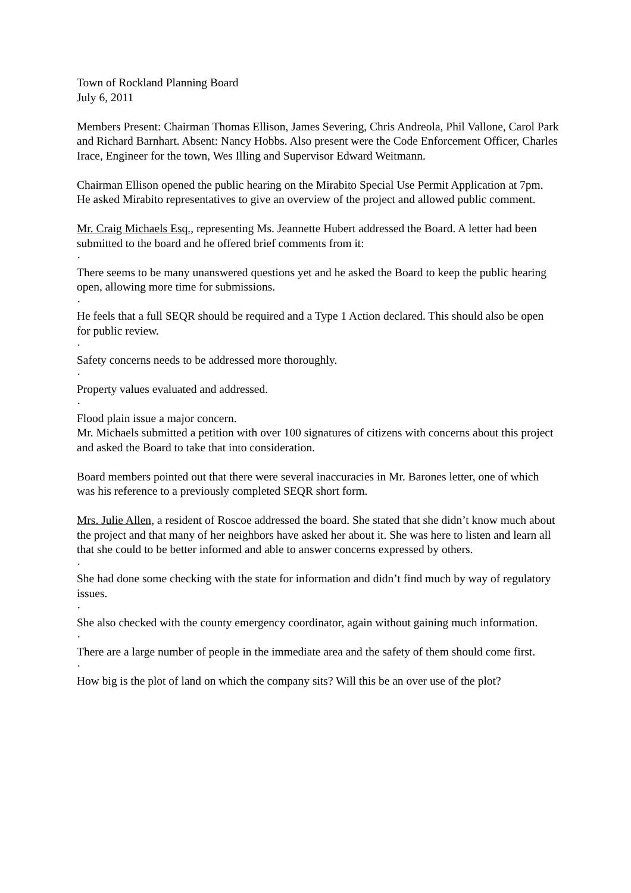Town of Rockland Planning Board
July 6, 2011
Members Present: Chairman Thomas Ellison, James Severing, Chris Andreola, Phil Vallone, Carol Park and Richard Barnhart. Absent: Nancy Hobbs. Also present were the Code Enforcement Officer, Charles Irace, Engineer for the town, Wes Illing and Supervisor Edward Weitmann.
Chairman Ellison opened the public hearing on the Mirabito Special Use Permit Application at 7pm. He asked Mirabito representatives to give an overview of the project and allowed public comment.
Mr. Craig Michaels Esq., representing Ms. Jeannette Hubert addressed the Board. A letter had been submitted to the board and he offered brief comments from it:
·
There seems to be many unanswered questions yet and he asked the Board to keep the public hearing open, allowing more time for submissions.
·
He feels that a full SEQR should be required and a Type 1 Action declared. This should also be open for public review.
·
Safety concerns needs to be addressed more thoroughly.
·
Property values evaluated and addressed.
·
Flood plain issue a major concern.
Mr. Michaels submitted a petition with over 100 signatures of citizens with concerns about this project and asked the Board to take that into consideration.
Board members pointed out that there were several inaccuracies in Mr. Barones letter, one of which was his reference to a previously completed SEQR short form.
Mrs. Julie Allen, a resident of Roscoe addressed the board. She stated that she didn’t know much about the project and that many of her neighbors have asked her about it. She was here to listen and learn all that she could to be better informed and able to answer concerns expressed by others.
·
She had done some checking with the state for information and didn’t find much by way of regulatory issues.
·
She also checked with the county emergency coordinator, again without gaining much information.
·
There are a large number of people in the immediate area and the safety of them should come first.
·
How big is the plot of land on which the company sits? Will this be an over use of the plot?